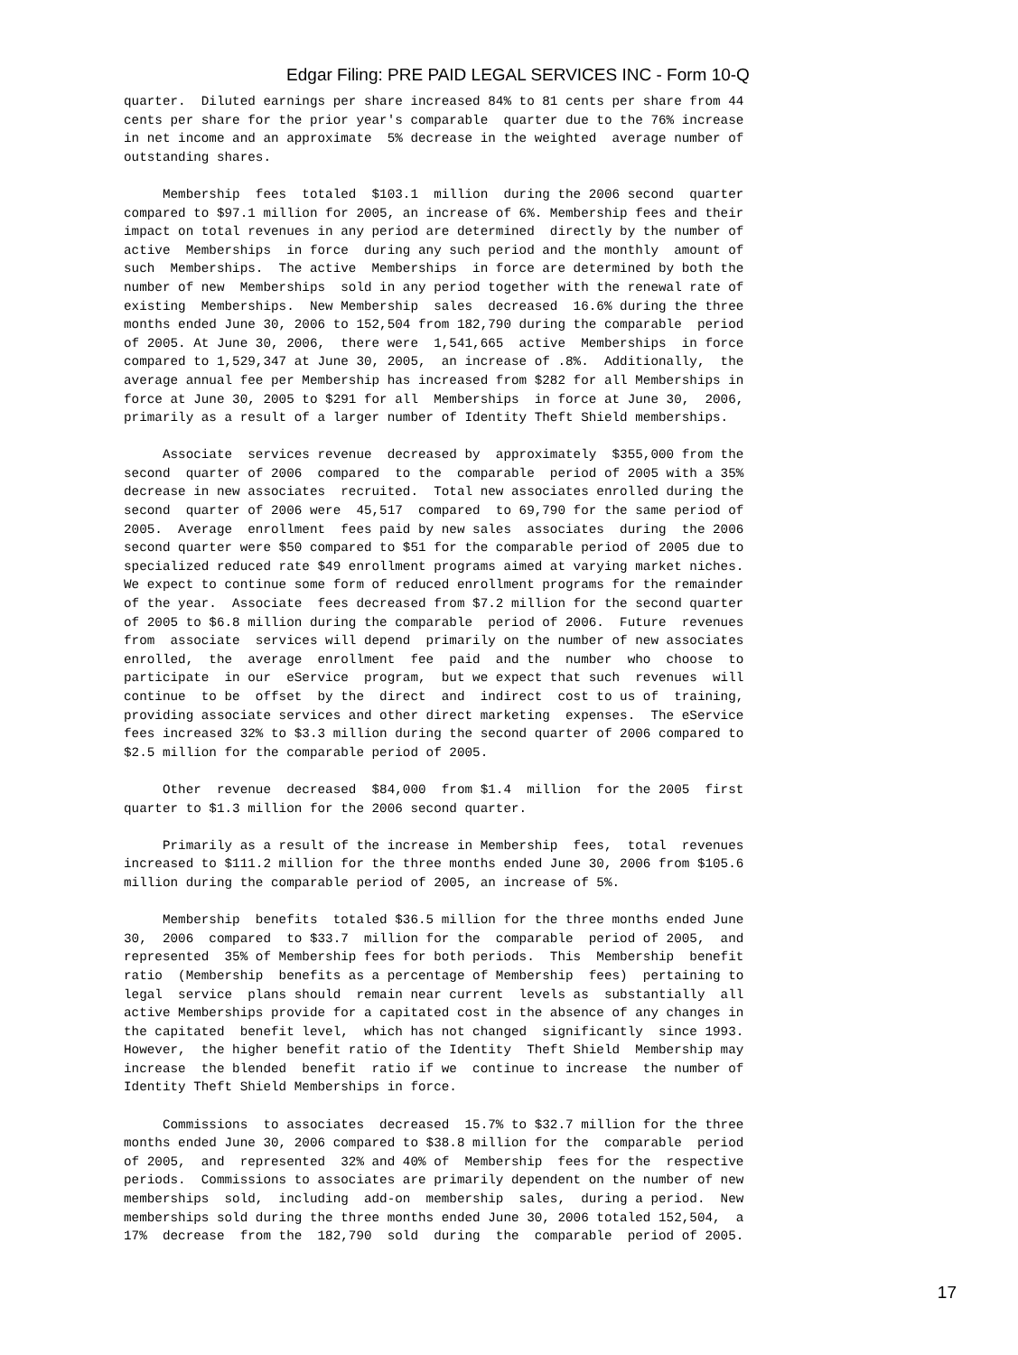Edgar Filing: PRE PAID LEGAL SERVICES INC - Form 10-Q
quarter.  Diluted earnings per share increased 84% to 81 cents per share from 44
cents per share for the prior year's comparable  quarter due to the 76% increase
in net income and an approximate  5% decrease in the weighted  average number of
outstanding shares.

     Membership  fees  totaled  $103.1  million  during the 2006 second  quarter
compared to $97.1 million for 2005, an increase of 6%. Membership fees and their
impact on total revenues in any period are determined  directly by the number of
active  Memberships  in force  during any such period and the monthly  amount of
such  Memberships.  The active  Memberships  in force are determined by both the
number of new  Memberships  sold in any period together with the renewal rate of
existing  Memberships.  New Membership  sales  decreased  16.6% during the three
months ended June 30, 2006 to 152,504 from 182,790 during the comparable  period
of 2005. At June 30, 2006,  there were  1,541,665  active  Memberships  in force
compared to 1,529,347 at June 30, 2005,  an increase of .8%.  Additionally,  the
average annual fee per Membership has increased from $282 for all Memberships in
force at June 30, 2005 to $291 for all  Memberships  in force at June 30,  2006,
primarily as a result of a larger number of Identity Theft Shield memberships.

     Associate  services revenue  decreased by  approximately  $355,000 from the
second  quarter of 2006  compared  to the  comparable  period of 2005 with a 35%
decrease in new associates  recruited.  Total new associates enrolled during the
second  quarter of 2006 were  45,517  compared  to 69,790 for the same period of
2005.  Average  enrollment  fees paid by new sales  associates  during  the 2006
second quarter were $50 compared to $51 for the comparable period of 2005 due to
specialized reduced rate $49 enrollment programs aimed at varying market niches.
We expect to continue some form of reduced enrollment programs for the remainder
of the year.  Associate  fees decreased from $7.2 million for the second quarter
of 2005 to $6.8 million during the comparable  period of 2006.  Future  revenues
from  associate  services will depend  primarily on the number of new associates
enrolled,  the  average  enrollment  fee  paid  and the  number  who  choose  to
participate  in our  eService  program,  but we expect that such  revenues  will
continue  to be  offset  by the  direct  and  indirect  cost to us of  training,
providing associate services and other direct marketing  expenses.  The eService
fees increased 32% to $3.3 million during the second quarter of 2006 compared to
$2.5 million for the comparable period of 2005.

     Other  revenue  decreased  $84,000  from $1.4  million  for the 2005  first
quarter to $1.3 million for the 2006 second quarter.

     Primarily as a result of the increase in Membership  fees,  total  revenues
increased to $111.2 million for the three months ended June 30, 2006 from $105.6
million during the comparable period of 2005, an increase of 5%.

     Membership  benefits  totaled $36.5 million for the three months ended June
30,  2006  compared  to $33.7  million for the  comparable  period of 2005,  and
represented  35% of Membership fees for both periods.  This  Membership  benefit
ratio  (Membership  benefits as a percentage of Membership  fees)  pertaining to
legal  service  plans should  remain near current  levels as  substantially  all
active Memberships provide for a capitated cost in the absence of any changes in
the capitated  benefit level,  which has not changed  significantly  since 1993.
However,  the higher benefit ratio of the Identity  Theft Shield  Membership may
increase  the blended  benefit  ratio if we  continue to increase  the number of
Identity Theft Shield Memberships in force.

     Commissions  to associates  decreased  15.7% to $32.7 million for the three
months ended June 30, 2006 compared to $38.8 million for the  comparable  period
of 2005,  and  represented  32% and 40% of  Membership  fees for the  respective
periods.  Commissions to associates are primarily dependent on the number of new
memberships  sold,  including  add-on  membership  sales,  during a period.  New
memberships sold during the three months ended June 30, 2006 totaled 152,504,  a
17%  decrease  from the  182,790  sold  during  the  comparable  period of 2005.
17